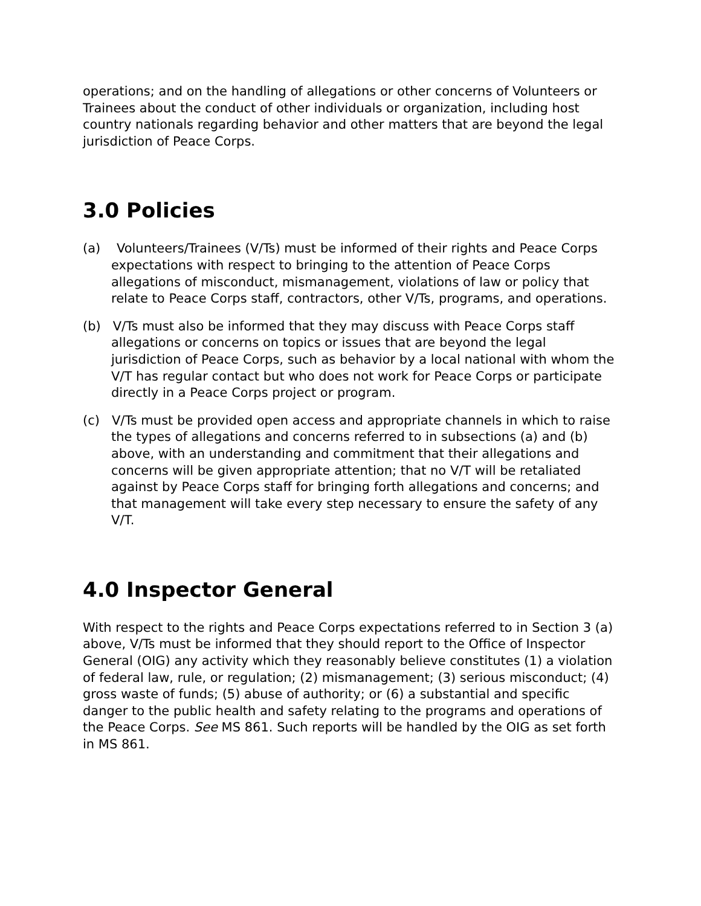operations; and on the handling of allegations or other concerns of Volunteers or Trainees about the conduct of other individuals or organization, including host country nationals regarding behavior and other matters that are beyond the legal jurisdiction of Peace Corps.
3.0 Policies
(a) Volunteers/Trainees (V/Ts) must be informed of their rights and Peace Corps expectations with respect to bringing to the attention of Peace Corps allegations of misconduct, mismanagement, violations of law or policy that relate to Peace Corps staff, contractors, other V/Ts, programs, and operations.
(b) V/Ts must also be informed that they may discuss with Peace Corps staff allegations or concerns on topics or issues that are beyond the legal jurisdiction of Peace Corps, such as behavior by a local national with whom the V/T has regular contact but who does not work for Peace Corps or participate directly in a Peace Corps project or program.
(c) V/Ts must be provided open access and appropriate channels in which to raise the types of allegations and concerns referred to in subsections (a) and (b) above, with an understanding and commitment that their allegations and concerns will be given appropriate attention; that no V/T will be retaliated against by Peace Corps staff for bringing forth allegations and concerns; and that management will take every step necessary to ensure the safety of any V/T.
4.0 Inspector General
With respect to the rights and Peace Corps expectations referred to in Section 3 (a) above, V/Ts must be informed that they should report to the Office of Inspector General (OIG) any activity which they reasonably believe constitutes (1) a violation of federal law, rule, or regulation; (2) mismanagement; (3) serious misconduct; (4) gross waste of funds; (5) abuse of authority; or (6) a substantial and specific danger to the public health and safety relating to the programs and operations of the Peace Corps. See MS 861. Such reports will be handled by the OIG as set forth in MS 861.